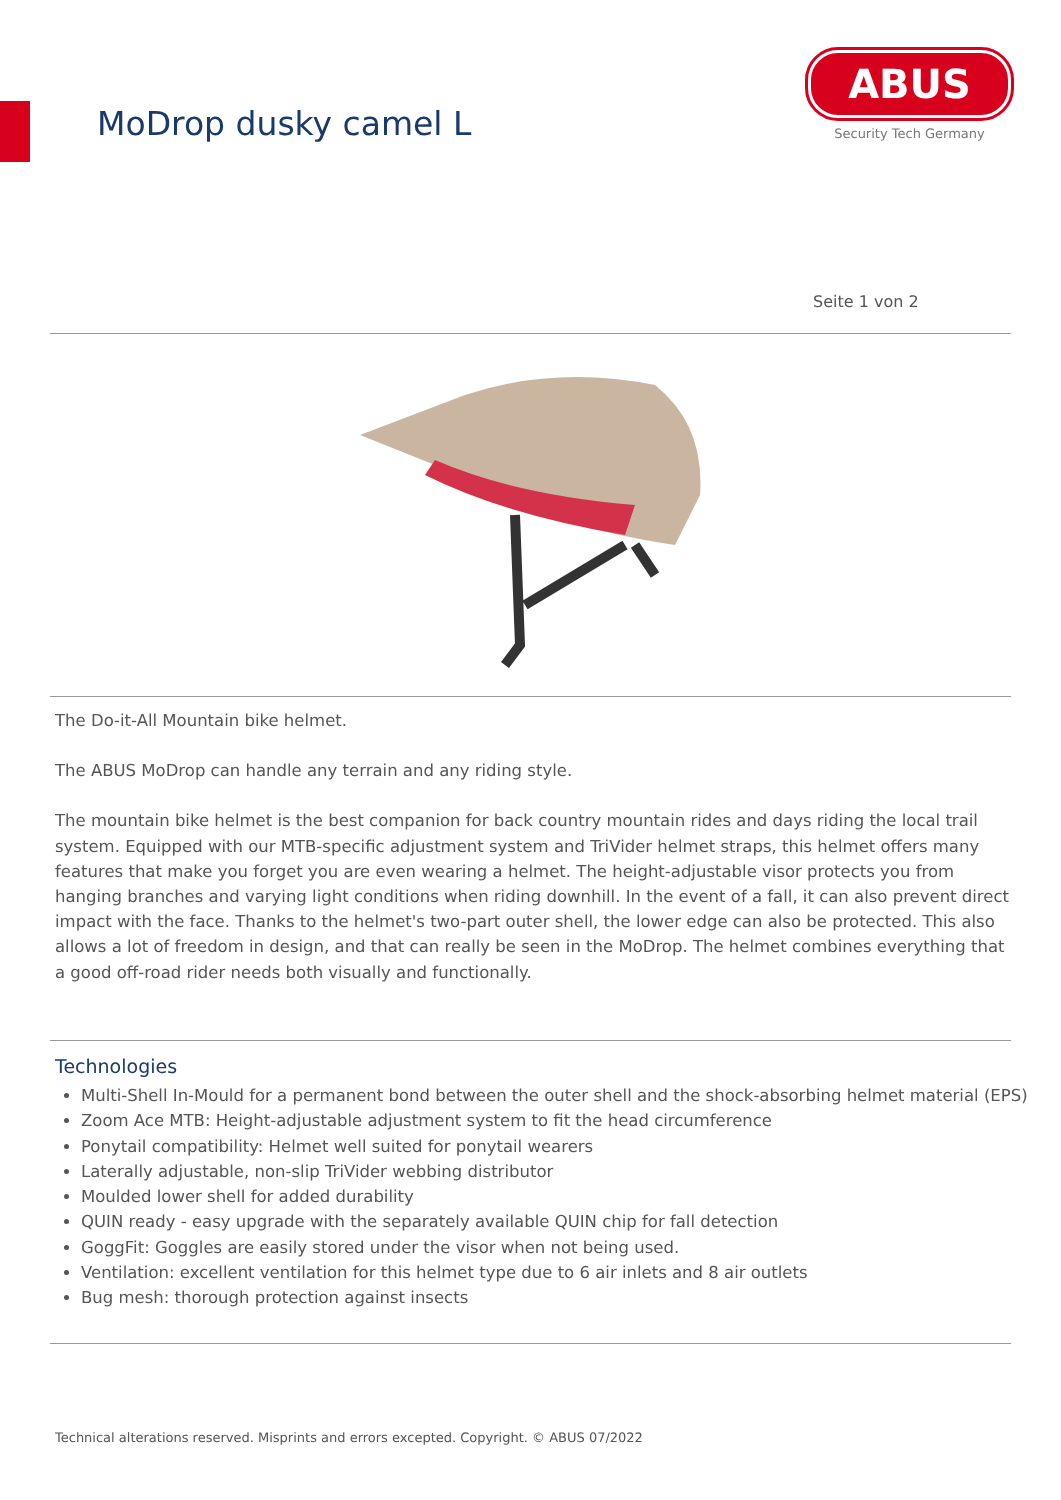MoDrop dusky camel L
ABUS
Security Tech Germany
Seite 1 von 2
The Do-it-All Mountain bike helmet.
The ABUS MoDrop can handle any terrain and any riding style.
The mountain bike helmet is the best companion for back country mountain rides and days riding the local trail system. Equipped with our MTB-specific adjustment system and TriVider helmet straps, this helmet offers many features that make you forget you are even wearing a helmet. The height-adjustable visor protects you from hanging branches and varying light conditions when riding downhill. In the event of a fall, it can also prevent direct impact with the face. Thanks to the helmet's two-part outer shell, the lower edge can also be protected. This also allows a lot of freedom in design, and that can really be seen in the MoDrop. The helmet combines everything that a good off-road rider needs both visually and functionally.
Technologies
Multi-Shell In-Mould for a permanent bond between the outer shell and the shock-absorbing helmet material (EPS)
Zoom Ace MTB: Height-adjustable adjustment system to fit the head circumference
Ponytail compatibility: Helmet well suited for ponytail wearers
Laterally adjustable, non-slip TriVider webbing distributor
Moulded lower shell for added durability
QUIN ready - easy upgrade with the separately available QUIN chip for fall detection
GoggFit: Goggles are easily stored under the visor when not being used.
Ventilation: excellent ventilation for this helmet type due to 6 air inlets and 8 air outlets
Bug mesh: thorough protection against insects
Technical alterations reserved. Misprints and errors excepted. Copyright. © ABUS 07/2022